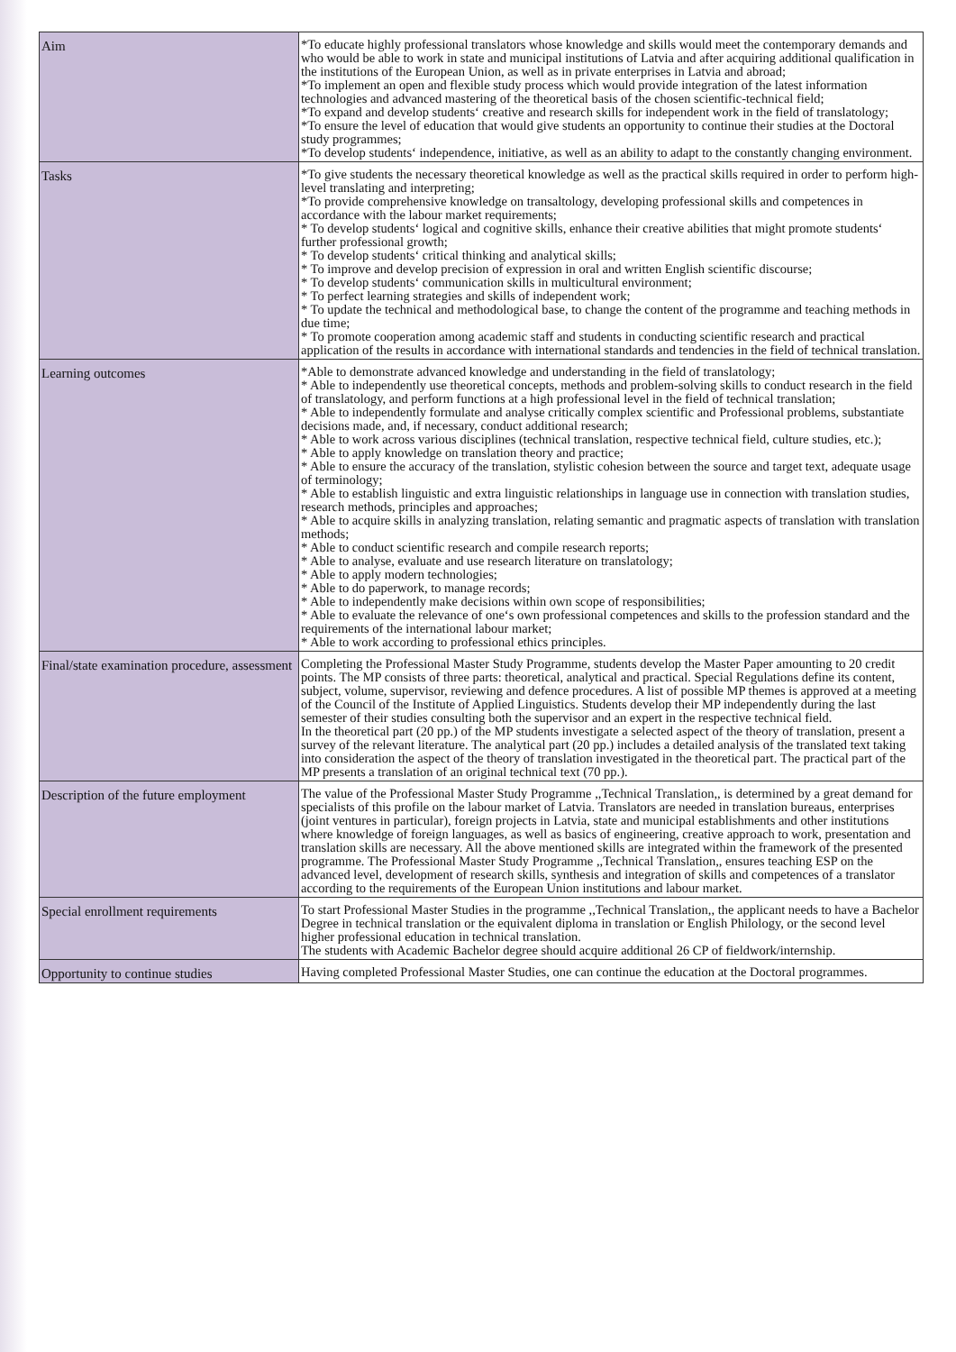| Aim | *To educate highly professional translators whose knowledge and skills would meet the contemporary demands and who would be able to work in state and municipal institutions of Latvia and after acquiring additional qualification in the institutions of the European Union, as well as in private enterprises in Latvia and abroad; *To implement an open and flexible study process which would provide integration of the latest information technologies and advanced mastering of the theoretical basis of the chosen scientific-technical field; *To expand and develop students‘ creative and research skills for independent work in the field of translatology; *To ensure the level of education that would give students an opportunity to continue their studies at the Doctoral study programmes; *To develop students‘ independence, initiative, as well as an ability to adapt to the constantly changing environment. |
| Tasks | *To give students the necessary theoretical knowledge as well as the practical skills required in order to perform high-level translating and interpreting; *To provide comprehensive knowledge on transaltology, developing professional skills and competences in accordance with the labour market requirements; * To develop students‘ logical and cognitive skills, enhance their creative abilities that might promote students‘ further professional growth; * To develop students‘ critical thinking and analytical skills; * To improve and develop precision of expression in oral and written English scientific discourse; * To develop students‘ communication skills in multicultural environment; * To perfect learning strategies and skills of independent work; * To update the technical and methodological base, to change the content of the programme and teaching methods in due time; * To promote cooperation among academic staff and students in conducting scientific research and practical application of the results in accordance with international standards and tendencies in the field of technical translation. |
| Learning outcomes | *Able to demonstrate advanced knowledge and understanding in the field of translatology; * Able to independently use theoretical concepts, methods and problem-solving skills to conduct research in the field of translatology, and perform functions at a high professional level in the field of technical translation; * Able to independently formulate and analyse critically complex scientific and Professional problems, substantiate decisions made, and, if necessary, conduct additional research; * Able to work across various disciplines (technical translation, respective technical field, culture studies, etc.); * Able to apply knowledge on translation theory and practice; * Able to ensure the accuracy of the translation, stylistic cohesion between the source and target text, adequate usage of terminology; * Able to establish linguistic and extra linguistic relationships in language use in connection with translation studies, research methods, principles and approaches; * Able to acquire skills in analyzing translation, relating semantic and pragmatic aspects of translation with translation methods; * Able to conduct scientific research and compile research reports; * Able to analyse, evaluate and use research literature on translatology; * Able to apply modern technologies; * Able to do paperwork, to manage records; * Able to independently make decisions within own scope of responsibilities; * Able to evaluate the relevance of one‘s own professional competences and skills to the profession standard and the requirements of the international labour market; * Able to work according to professional ethics principles. |
| Final/state examination procedure, assessment | Completing the Professional Master Study Programme, students develop the Master Paper amounting to 20 credit points. The MP consists of three parts: theoretical, analytical and practical. Special Regulations define its content, subject, volume, supervisor, reviewing and defence procedures. A list of possible MP themes is approved at a meeting of the Council of the Institute of Applied Linguistics. Students develop their MP independently during the last semester of their studies consulting both the supervisor and an expert in the respective technical field. In the theoretical part (20 pp.) of the MP students investigate a selected aspect of the theory of translation, present a survey of the relevant literature. The analytical part (20 pp.) includes a detailed analysis of the translated text taking into consideration the aspect of the theory of translation investigated in the theoretical part. The practical part of the MP presents a translation of an original technical text (70 pp.). |
| Description of the future employment | The value of the Professional Master Study Programme ,,Technical Translation,, is determined by a great demand for specialists of this profile on the labour market of Latvia. Translators are needed in translation bureaus, enterprises (joint ventures in particular), foreign projects in Latvia, state and municipal establishments and other institutions where knowledge of foreign languages, as well as basics of engineering, creative approach to work, presentation and translation skills are necessary. All the above mentioned skills are integrated within the framework of the presented programme. The Professional Master Study Programme ,,Technical Translation,, ensures teaching ESP on the advanced level, development of research skills, synthesis and integration of skills and competences of a translator according to the requirements of the European Union institutions and labour market. |
| Special enrollment requirements | To start Professional Master Studies in the programme ,,Technical Translation,, the applicant needs to have a Bachelor Degree in technical translation or the equivalent diploma in translation or English Philology, or the second level higher professional education in technical translation. The students with Academic Bachelor degree should acquire additional 26 CP of fieldwork/internship. |
| Opportunity to continue studies | Having completed Professional Master Studies, one can continue the education at the Doctoral programmes. |